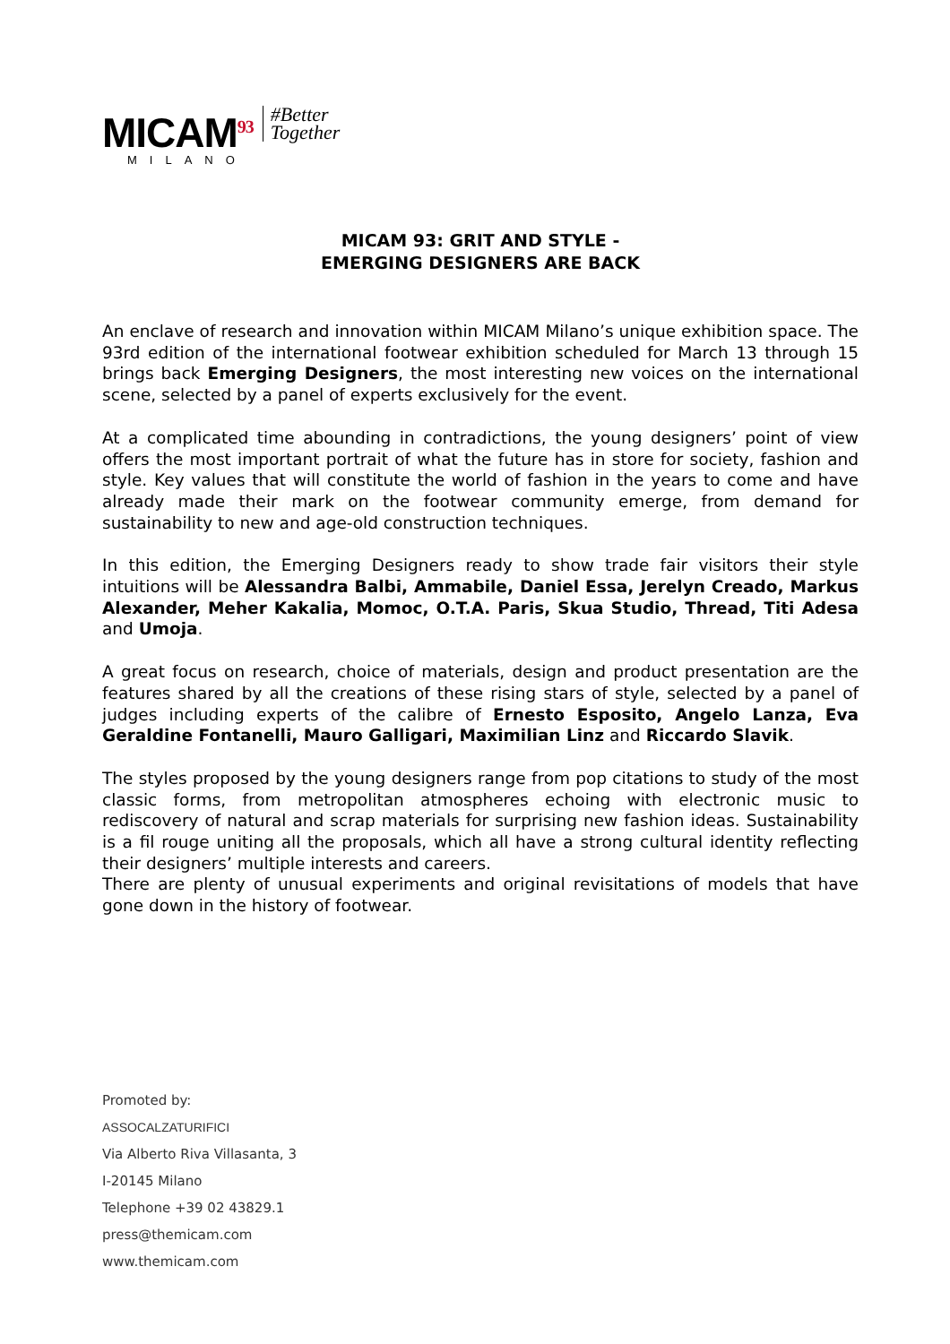MICAM<sup>93</sup>
MILANO
#Better
Together
MICAM 93: GRIT AND STYLE -
EMERGING DESIGNERS ARE BACK
An enclave of research and innovation within MICAM Milano’s unique exhibition space. The 93rd edition of the international footwear exhibition scheduled for March 13 through 15 brings back Emerging Designers, the most interesting new voices on the international scene, selected by a panel of experts exclusively for the event.
At a complicated time abounding in contradictions, the young designers’ point of view offers the most important portrait of what the future has in store for society, fashion and style. Key values that will constitute the world of fashion in the years to come and have already made their mark on the footwear community emerge, from demand for sustainability to new and age-old construction techniques.
In this edition, the Emerging Designers ready to show trade fair visitors their style intuitions will be Alessandra Balbi, Ammabile, Daniel Essa, Jerelyn Creado, Markus Alexander, Meher Kakalia, Momoc, O.T.A. Paris, Skua Studio, Thread, Titi Adesa and Umoja.
A great focus on research, choice of materials, design and product presentation are the features shared by all the creations of these rising stars of style, selected by a panel of judges including experts of the calibre of Ernesto Esposito, Angelo Lanza, Eva Geraldine Fontanelli, Mauro Galligari, Maximilian Linz and Riccardo Slavik.
The styles proposed by the young designers range from pop citations to study of the most classic forms, from metropolitan atmospheres echoing with electronic music to rediscovery of natural and scrap materials for surprising new fashion ideas. Sustainability is a fil rouge uniting all the proposals, which all have a strong cultural identity reflecting their designers’ multiple interests and careers.
There are plenty of unusual experiments and original revisitations of models that have gone down in the history of footwear.
Promoted by:
ASSOCALZATURIFICI
Via Alberto Riva Villasanta, 3
I-20145 Milano
Telephone +39 02 43829.1
press@themicam.com
www.themicam.com